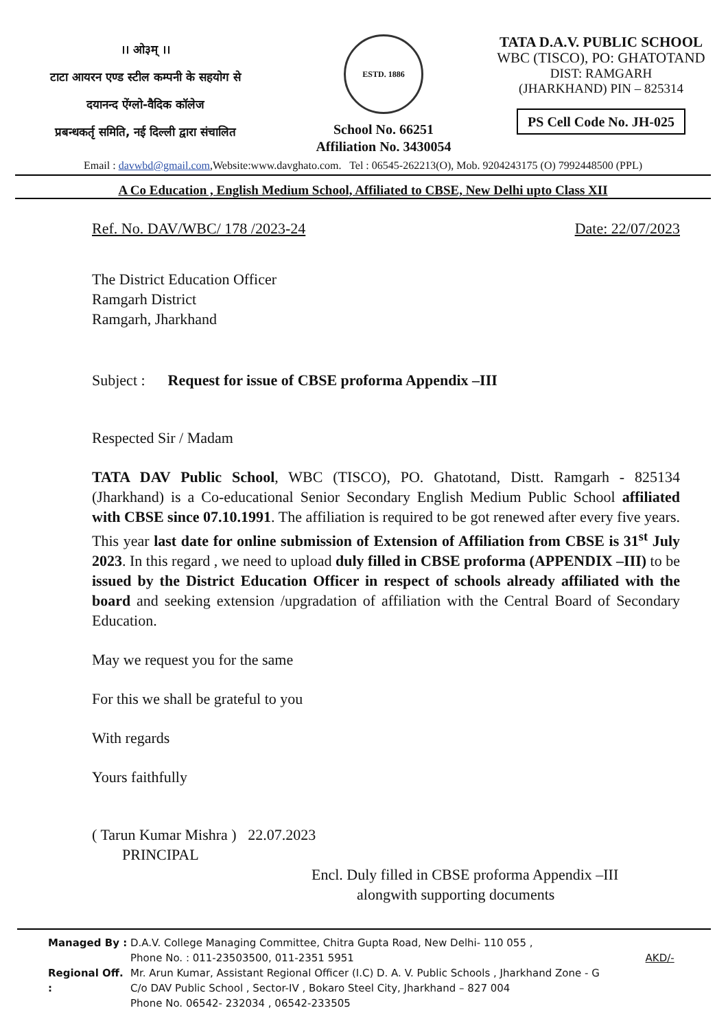।। ओ३म् ।।
टाटा आयरन एण्ड स्टील कम्पनी के सहयोग से
दयानन्द ऐंग्लो-वैदिक कॉलेज
प्रबन्धकर्तृ समिति, नई दिल्ली द्वारा संचालित
ESTD. 1886
School No. 66251
Affiliation No. 3430054
TATA D.A.V. PUBLIC SCHOOL
WBC (TISCO), PO: GHATOTAND
DIST: RAMGARH
(JHARKHAND) PIN – 825314
PS Cell Code No. JH-025
Email : davwbd@gmail.com,Website:www.davghato.com. Tel : 06545-262213(O), Mob. 9204243175 (O) 7992448500 (PPL)
A Co Education , English Medium School, Affiliated to CBSE, New Delhi upto Class XII
Ref. No. DAV/WBC/ 178 /2023-24 Date: 22/07/2023
The District Education Officer
Ramgarh District
Ramgarh, Jharkhand
Subject : Request for issue of CBSE proforma Appendix –III
Respected Sir / Madam
TATA DAV Public School, WBC (TISCO), PO. Ghatotand, Distt. Ramgarh - 825134 (Jharkhand) is a Co-educational Senior Secondary English Medium Public School affiliated with CBSE since 07.10.1991. The affiliation is required to be got renewed after every five years. This year last date for online submission of Extension of Affiliation from CBSE is 31<sup>st</sup> July 2023. In this regard , we need to upload duly filled in CBSE proforma (APPENDIX –III) to be issued by the District Education Officer in respect of schools already affiliated with the board and seeking extension /upgradation of affiliation with the Central Board of Secondary Education.
May we request you for the same
For this we shall be grateful to you
With regards
Yours faithfully
( Tarun Kumar Mishra ) 22.07.2023
PRINCIPAL
Encl. Duly filled in CBSE proforma Appendix –III
alongwith supporting documents
Managed By : D.A.V. College Managing Committee, Chitra Gupta Road, New Delhi- 110 055 ,
Phone No. : 011-23503500, 011-2351 5951 AKD/-
Regional Off. : Mr. Arun Kumar, Assistant Regional Officer (I.C) D. A. V. Public Schools , Jharkhand Zone - G
C/o DAV Public School , Sector-IV , Bokaro Steel City, Jharkhand – 827 004
Phone No. 06542- 232034 , 06542-233505